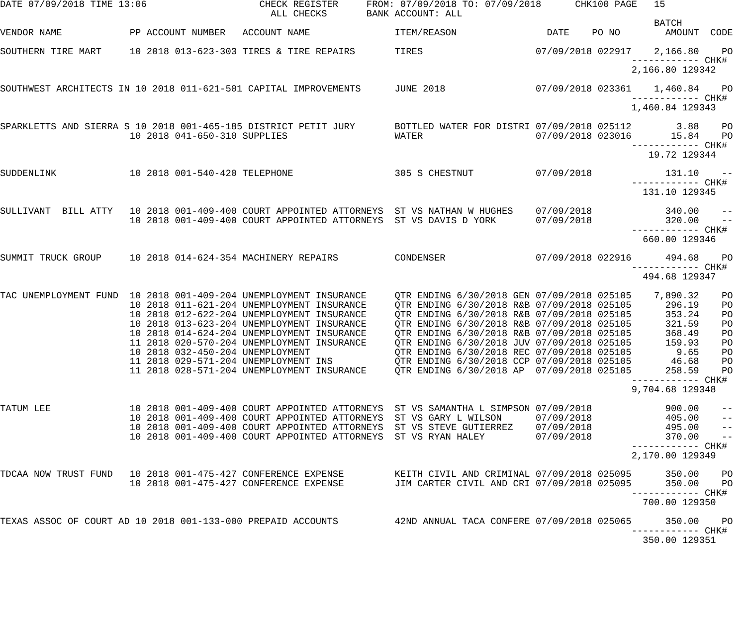DATE 07/09/2018 TIME 13:06                    CHECK REGISTER     FROM: 07/09/2018 TO: 07/09/2018      CHK100 PAGE   15
                                                ALL CHECKS       BANK ACCOUNT: ALL
                                                                                                                    BATCH
VENDOR NAME            PP ACCOUNT NUMBER   ACCOUNT NAME               ITEM/REASON                DATE    PO NO        AMOUNT  CODE

SOUTHERN TIRE MART     10 2018 013-623-303 TIRES & TIRE REPAIRS       TIRES                    07/09/2018 022917    2,166.80    PO
                                                                                                                ------------ CHK#
                                                                                                                2,166.80 129342

SOUTHWEST ARCHITECTS IN 10 2018 011-621-501 CAPITAL IMPROVEMENTS      JUNE 2018                07/09/2018 023361    1,460.84    PO
                                                                                                                ------------ CHK#
                                                                                                                1,460.84 129343

SPARKLETTS AND SIERRA S 10 2018 001-465-185 DISTRICT PETIT JURY       BOTTLED WATER FOR DISTRI 07/09/2018 025112        3.88    PO
                       10 2018 041-650-310 SUPPLIES                   WATER                    07/09/2018 023016       15.84    PO
                                                                                                                ------------ CHK#
                                                                                                                   19.72 129344

SUDDENLINK             10 2018 001-540-420 TELEPHONE                  305 S CHESTNUT           07/09/2018             131.10    --
                                                                                                                ------------ CHK#
                                                                                                                  131.10 129345

SULLIVANT  BILL ATTY   10 2018 001-409-400 COURT APPOINTED ATTORNEYS  ST VS NATHAN W HUGHES    07/09/2018             340.00    --
                       10 2018 001-409-400 COURT APPOINTED ATTORNEYS  ST VS DAVIS D YORK       07/09/2018             320.00    --
                                                                                                                ------------ CHK#
                                                                                                                  660.00 129346

SUMMIT TRUCK GROUP     10 2018 014-624-354 MACHINERY REPAIRS          CONDENSER                07/09/2018 022916      494.68    PO
                                                                                                                ------------ CHK#
                                                                                                                  494.68 129347

TAC UNEMPLOYMENT FUND  10 2018 001-409-204 UNEMPLOYMENT INSURANCE     QTR ENDING 6/30/2018 GEN 07/09/2018 025105    7,890.32    PO
                       10 2018 011-621-204 UNEMPLOYMENT INSURANCE     QTR ENDING 6/30/2018 R&B 07/09/2018 025105      296.19    PO
                       10 2018 012-622-204 UNEMPLOYMENT INSURANCE     QTR ENDING 6/30/2018 R&B 07/09/2018 025105      353.24    PO
                       10 2018 013-623-204 UNEMPLOYMENT INSURANCE     QTR ENDING 6/30/2018 R&B 07/09/2018 025105      321.59    PO
                       10 2018 014-624-204 UNEMPLOYMENT INSURANCE     QTR ENDING 6/30/2018 R&B 07/09/2018 025105      368.49    PO
                       11 2018 020-570-204 UNEMPLOYMENT INSURANCE     QTR ENDING 6/30/2018 JUV 07/09/2018 025105      159.93    PO
                       10 2018 032-450-204 UNEMPLOYMENT               QTR ENDING 6/30/2018 REC 07/09/2018 025105        9.65    PO
                       11 2018 029-571-204 UNEMPLOYMENT INS           QTR ENDING 6/30/2018 CCP 07/09/2018 025105       46.68    PO
                       11 2018 028-571-204 UNEMPLOYMENT INSURANCE     QTR ENDING 6/30/2018 AP  07/09/2018 025105      258.59    PO
                                                                                                                ------------ CHK#
                                                                                                                9,704.68 129348

TATUM LEE              10 2018 001-409-400 COURT APPOINTED ATTORNEYS  ST VS SAMANTHA L SIMPSON 07/09/2018             900.00    --
                       10 2018 001-409-400 COURT APPOINTED ATTORNEYS  ST VS GARY L WILSON      07/09/2018             405.00    --
                       10 2018 001-409-400 COURT APPOINTED ATTORNEYS  ST VS STEVE GUTIERREZ    07/09/2018             495.00    --
                       10 2018 001-409-400 COURT APPOINTED ATTORNEYS  ST VS RYAN HALEY         07/09/2018             370.00    --
                                                                                                                ------------ CHK#
                                                                                                                2,170.00 129349

TDCAA NOW TRUST FUND   10 2018 001-475-427 CONFERENCE EXPENSE         KEITH CIVIL AND CRIMINAL 07/09/2018 025095      350.00    PO
                       10 2018 001-475-427 CONFERENCE EXPENSE         JIM CARTER CIVIL AND CRI 07/09/2018 025095      350.00    PO
                                                                                                                ------------ CHK#
                                                                                                                  700.00 129350

TEXAS ASSOC OF COURT AD 10 2018 001-133-000 PREPAID ACCOUNTS          42ND ANNUAL TACA CONFERE 07/09/2018 025065      350.00    PO
                                                                                                                ------------ CHK#
                                                                                                                  350.00 129351